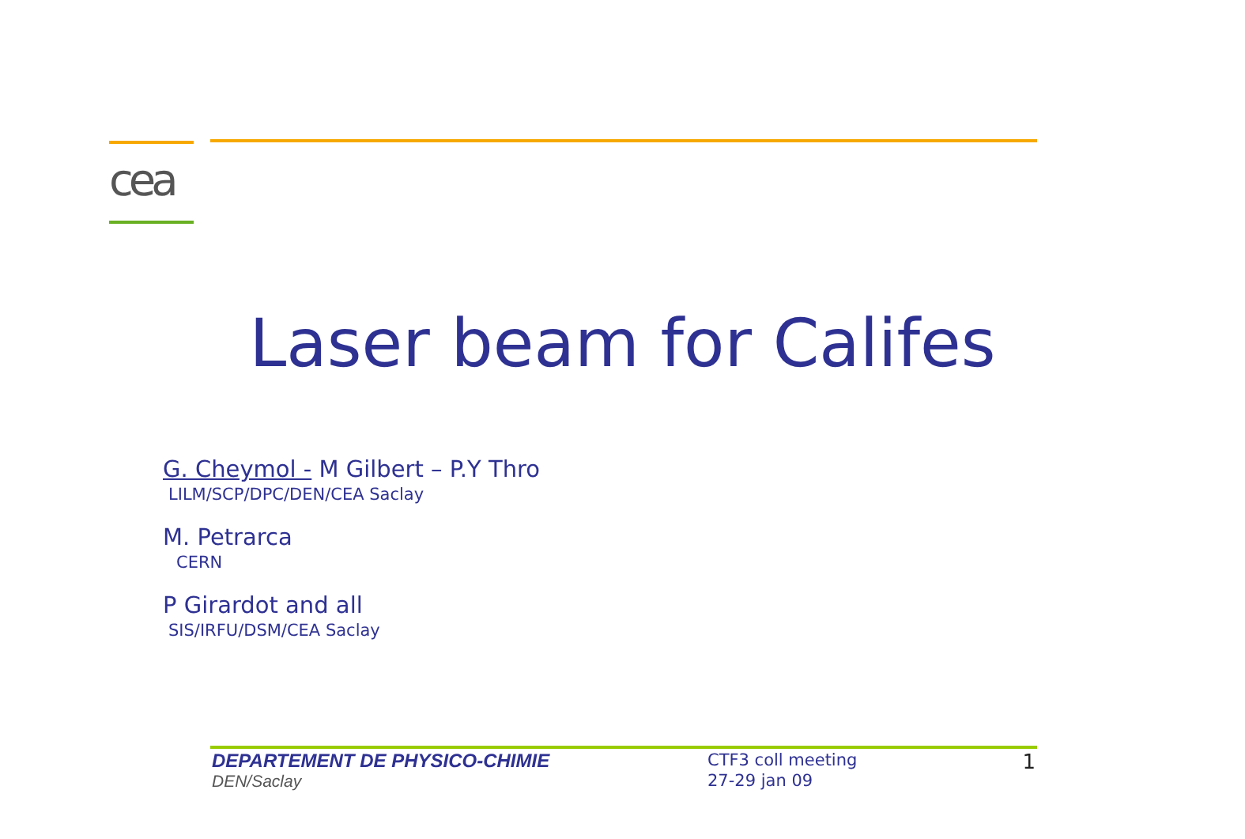cea
Laser beam for Califes
G. Cheymol - M Gilbert – P.Y Thro
LILM/SCP/DPC/DEN/CEA Saclay
M. Petrarca
CERN
P Girardot and all
SIS/IRFU/DSM/CEA Saclay
DEPARTEMENT DE PHYSICO-CHIMIE
DEN/Saclay
CTF3 coll meeting
27-29 jan 09
1